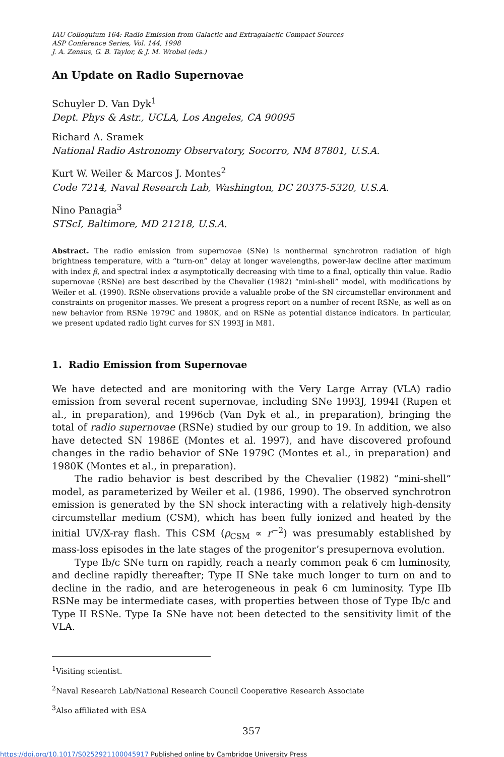IAU Colloquium 164: Radio Emission from Galactic and Extragalactic Compact Sources
ASP Conference Series, Vol. 144, 1998
J. A. Zensus, G. B. Taylor, & J. M. Wrobel (eds.)
An Update on Radio Supernovae
Schuyler D. Van Dyk<sup>1</sup>
Dept. Phys & Astr., UCLA, Los Angeles, CA 90095
Richard A. Sramek
National Radio Astronomy Observatory, Socorro, NM 87801, U.S.A.
Kurt W. Weiler & Marcos J. Montes<sup>2</sup>
Code 7214, Naval Research Lab, Washington, DC 20375-5320, U.S.A.
Nino Panagia<sup>3</sup>
STScI, Baltimore, MD 21218, U.S.A.
Abstract. The radio emission from supernovae (SNe) is nonthermal synchrotron radiation of high brightness temperature, with a “turn-on” delay at longer wavelengths, power-law decline after maximum with index β, and spectral index α asymptotically decreasing with time to a final, optically thin value. Radio supernovae (RSNe) are best described by the Chevalier (1982) “mini-shell” model, with modifications by Weiler et al. (1990). RSNe observations provide a valuable probe of the SN circumstellar environment and constraints on progenitor masses. We present a progress report on a number of recent RSNe, as well as on new behavior from RSNe 1979C and 1980K, and on RSNe as potential distance indicators. In particular, we present updated radio light curves for SN 1993J in M81.
1. Radio Emission from Supernovae
We have detected and are monitoring with the Very Large Array (VLA) radio emission from several recent supernovae, including SNe 1993J, 1994I (Rupen et al., in preparation), and 1996cb (Van Dyk et al., in preparation), bringing the total of radio supernovae (RSNe) studied by our group to 19. In addition, we also have detected SN 1986E (Montes et al. 1997), and have discovered profound changes in the radio behavior of SNe 1979C (Montes et al., in preparation) and 1980K (Montes et al., in preparation).
The radio behavior is best described by the Chevalier (1982) “mini-shell” model, as parameterized by Weiler et al. (1986, 1990). The observed synchrotron emission is generated by the SN shock interacting with a relatively high-density circumstellar medium (CSM), which has been fully ionized and heated by the initial UV/X-ray flash. This CSM (ρ<sub>CSM</sub> ∝ r<sup>−2</sup>) was presumably established by mass-loss episodes in the late stages of the progenitor’s presupernova evolution.
Type Ib/c SNe turn on rapidly, reach a nearly common peak 6 cm luminosity, and decline rapidly thereafter; Type II SNe take much longer to turn on and to decline in the radio, and are heterogeneous in peak 6 cm luminosity. Type IIb RSNe may be intermediate cases, with properties between those of Type Ib/c and Type II RSNe. Type Ia SNe have not been detected to the sensitivity limit of the VLA.
<sup>1</sup> Visiting scientist.
<sup>2</sup> Naval Research Lab/National Research Council Cooperative Research Associate
<sup>3</sup> Also affiliated with ESA
357
https://doi.org/10.1017/S0252921100045917 Published online by Cambridge University Press